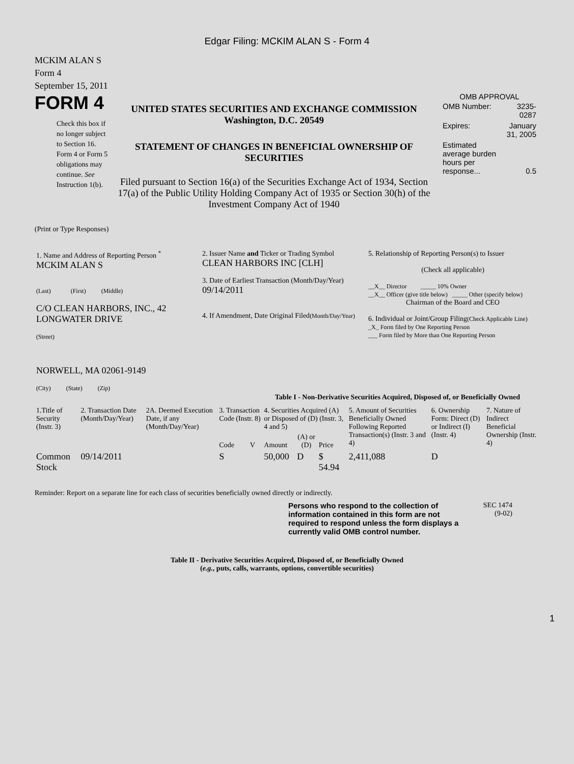Edgar Filing: MCKIM ALAN S - Form 4
MCKIM ALAN S
Form 4
September 15, 2011
FORM 4
Check this box if no longer subject to Section 16. Form 4 or Form 5 obligations may continue. See Instruction 1(b).
UNITED STATES SECURITIES AND EXCHANGE COMMISSION
Washington, D.C. 20549
STATEMENT OF CHANGES IN BENEFICIAL OWNERSHIP OF SECURITIES
Filed pursuant to Section 16(a) of the Securities Exchange Act of 1934, Section 17(a) of the Public Utility Holding Company Act of 1935 or Section 30(h) of the Investment Company Act of 1940
OMB APPROVAL
| OMB Number: | 3235-0287 |
| Expires: | January 31, 2005 |
| Estimated average burden hours per response... | 0.5 |
(Print or Type Responses)
| 1. Name and Address of Reporting Person <sup>*</sup> MCKIM ALAN S (Last) (First) (Middle) C/O CLEAN HARBORS, INC., 42 LONGWATER DRIVE (Street) NORWELL, MA 02061-9149 (City) (State) (Zip) | 2. Issuer Name and Ticker or Trading Symbol CLEAN HARBORS INC [CLH] 3. Date of Earliest Transaction (Month/Day/Year) 09/14/2011 4. If Amendment, Date Original Filed (Month/Day/Year) | 5. Relationship of Reporting Person(s) to Issuer (Check all applicable) __X__ Director _____ 10% Owner __X__ Officer (give title below) _____ Other (specify below) Chairman of the Board and CEO 6. Individual or Joint/Group Filing (Check Applicable Line) _X_ Form filed by One Reporting Person ___ Form filed by More than One Reporting Person |
Table I - Non-Derivative Securities Acquired, Disposed of, or Beneficially Owned
| 1.Title of Security (Instr. 3) | 2. Transaction Date (Month/Day/Year) | 2A. Deemed Execution Date, if any (Month/Day/Year) | 3. Transaction Code (Instr. 8) | | 4. Securities Acquired (A) or Disposed of (D) (Instr. 3, 4 and 5) | | | 5. Amount of Securities Beneficially Owned Following Reported Transaction(s) (Instr. 3 and 4) | 6. Ownership Form: Direct (D) or Indirect (I) (Instr. 4) | 7. Nature of Indirect Beneficial Ownership (Instr. 4) |
| --- | --- | --- | --- | --- | --- | --- | --- | --- | --- | --- |
| | | | Code | V | Amount | (A) or (D) | Price | | | |
| Common Stock | 09/14/2011 | | S | | 50,000 | D | $ 54.94 | 2,411,088 | D | |
Reminder: Report on a separate line for each class of securities beneficially owned directly or indirectly.
Persons who respond to the collection of information contained in this form are not required to respond unless the form displays a currently valid OMB control number.
SEC 1474
(9-02)
Table II - Derivative Securities Acquired, Disposed of, or Beneficially Owned
(e.g., puts, calls, warrants, options, convertible securities)
1